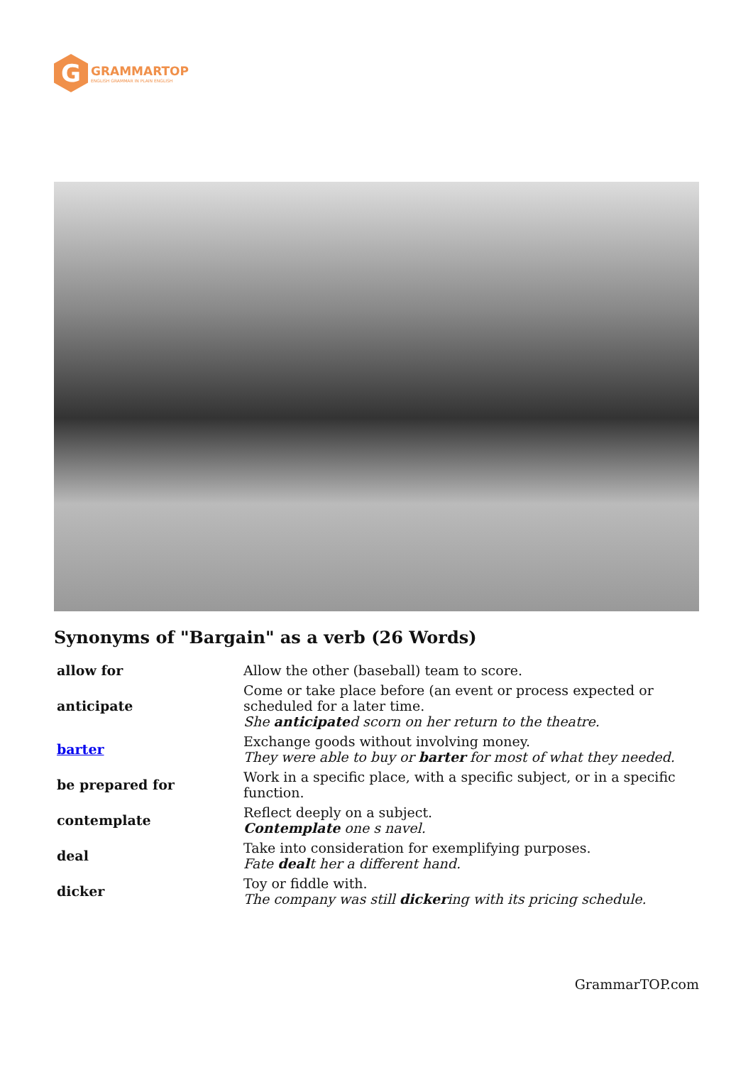G
GRAMMARTOP
ENGLISH GRAMMAR IN PLAIN ENGLISH
Synonyms of "Bargain" as a verb (26 Words)
| allow for | Allow the other (baseball) team to score. |
| anticipate | Come or take place before (an event or process expected or scheduled for a later time. She anticipate d scorn on her return to the theatre. |
| barter | Exchange goods without involving money. They were able to buy or barter for most of what they needed. |
| be prepared for | Work in a specific place, with a specific subject, or in a specific function. |
| contemplate | Reflect deeply on a subject. Contemplate one s navel. |
| deal | Take into consideration for exemplifying purposes. Fate deal t her a different hand. |
| dicker | Toy or fiddle with. The company was still dicker ing with its pricing schedule. |
GrammarTOP.com